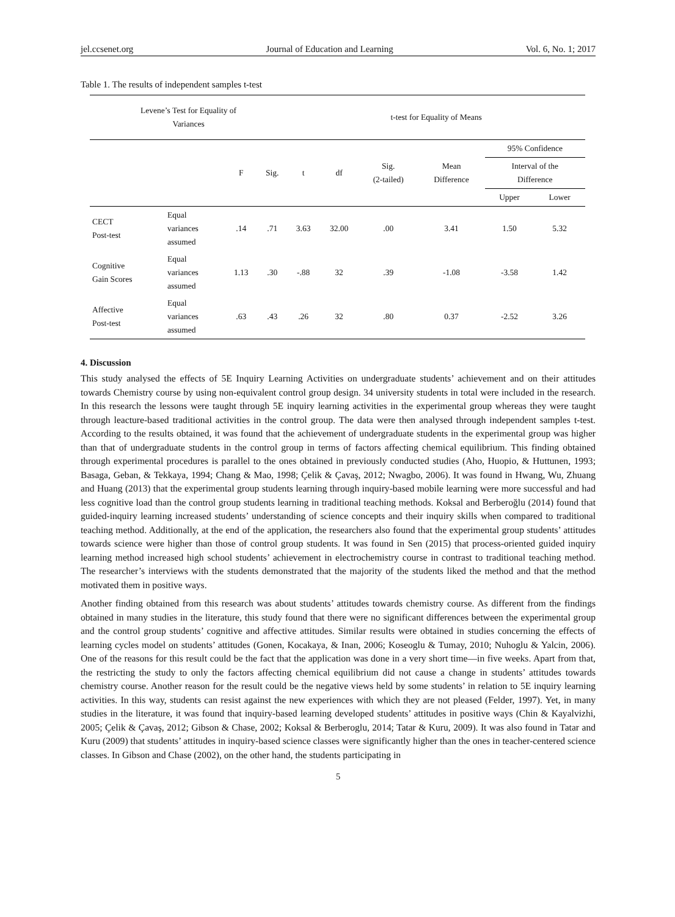jel.ccsenet.org Journal of Education and Learning Vol. 6, No. 1; 2017
Table 1. The results of independent samples t-test
| Levene’s Test for Equality of Variances | | | | t-test for Equality of Means | | | | | |
| --- | --- | --- | --- | --- | --- | --- | --- | --- | --- |
| | | F | Sig. | t | df | Sig. (2-tailed) | Mean Difference | 95% Confidence | |
| | | | | | | | | Interval of the Difference | |
| | | | | | | | | Upper | Lower |
| CECT Post-test | Equal variances assumed | .14 | .71 | 3.63 | 32.00 | .00 | 3.41 | 1.50 | 5.32 |
| Cognitive Gain Scores | Equal variances assumed | 1.13 | .30 | -.88 | 32 | .39 | -1.08 | -3.58 | 1.42 |
| Affective Post-test | Equal variances assumed | .63 | .43 | .26 | 32 | .80 | 0.37 | -2.52 | 3.26 |
4. Discussion
This study analysed the effects of 5E Inquiry Learning Activities on undergraduate students’ achievement and on their attitudes towards Chemistry course by using non-equivalent control group design. 34 university students in total were included in the research. In this research the lessons were taught through 5E inquiry learning activities in the experimental group whereas they were taught through leacture-based traditional activities in the control group. The data were then analysed through independent samples t-test. According to the results obtained, it was found that the achievement of undergraduate students in the experimental group was higher than that of undergraduate students in the control group in terms of factors affecting chemical equilibrium. This finding obtained through experimental procedures is parallel to the ones obtained in previously conducted studies (Aho, Huopio, & Huttunen, 1993; Basaga, Geban, & Tekkaya, 1994; Chang & Mao, 1998; Çelik & Çavaş, 2012; Nwagbo, 2006). It was found in Hwang, Wu, Zhuang and Huang (2013) that the experimental group students learning through inquiry-based mobile learning were more successful and had less cognitive load than the control group students learning in traditional teaching methods. Koksal and Berberoğlu (2014) found that guided-inquiry learning increased students’ understanding of science concepts and their inquiry skills when compared to traditional teaching method. Additionally, at the end of the application, the researchers also found that the experimental group students’ attitudes towards science were higher than those of control group students. It was found in Sen (2015) that process-oriented guided inquiry learning method increased high school students’ achievement in electrochemistry course in contrast to traditional teaching method. The researcher’s interviews with the students demonstrated that the majority of the students liked the method and that the method motivated them in positive ways.
Another finding obtained from this research was about students’ attitudes towards chemistry course. As different from the findings obtained in many studies in the literature, this study found that there were no significant differences between the experimental group and the control group students’ cognitive and affective attitudes. Similar results were obtained in studies concerning the effects of learning cycles model on students’ attitudes (Gonen, Kocakaya, & Inan, 2006; Koseoglu & Tumay, 2010; Nuhoglu & Yalcin, 2006). One of the reasons for this result could be the fact that the application was done in a very short time—in five weeks. Apart from that, the restricting the study to only the factors affecting chemical equilibrium did not cause a change in students’ attitudes towards chemistry course. Another reason for the result could be the negative views held by some students’ in relation to 5E inquiry learning activities. In this way, students can resist against the new experiences with which they are not pleased (Felder, 1997). Yet, in many studies in the literature, it was found that inquiry-based learning developed students’ attitudes in positive ways (Chin & Kayalvizhi, 2005; Çelik & Çavaş, 2012; Gibson & Chase, 2002; Koksal & Berberoglu, 2014; Tatar & Kuru, 2009). It was also found in Tatar and Kuru (2009) that students’ attitudes in inquiry-based science classes were significantly higher than the ones in teacher-centered science classes. In Gibson and Chase (2002), on the other hand, the students participating in
5